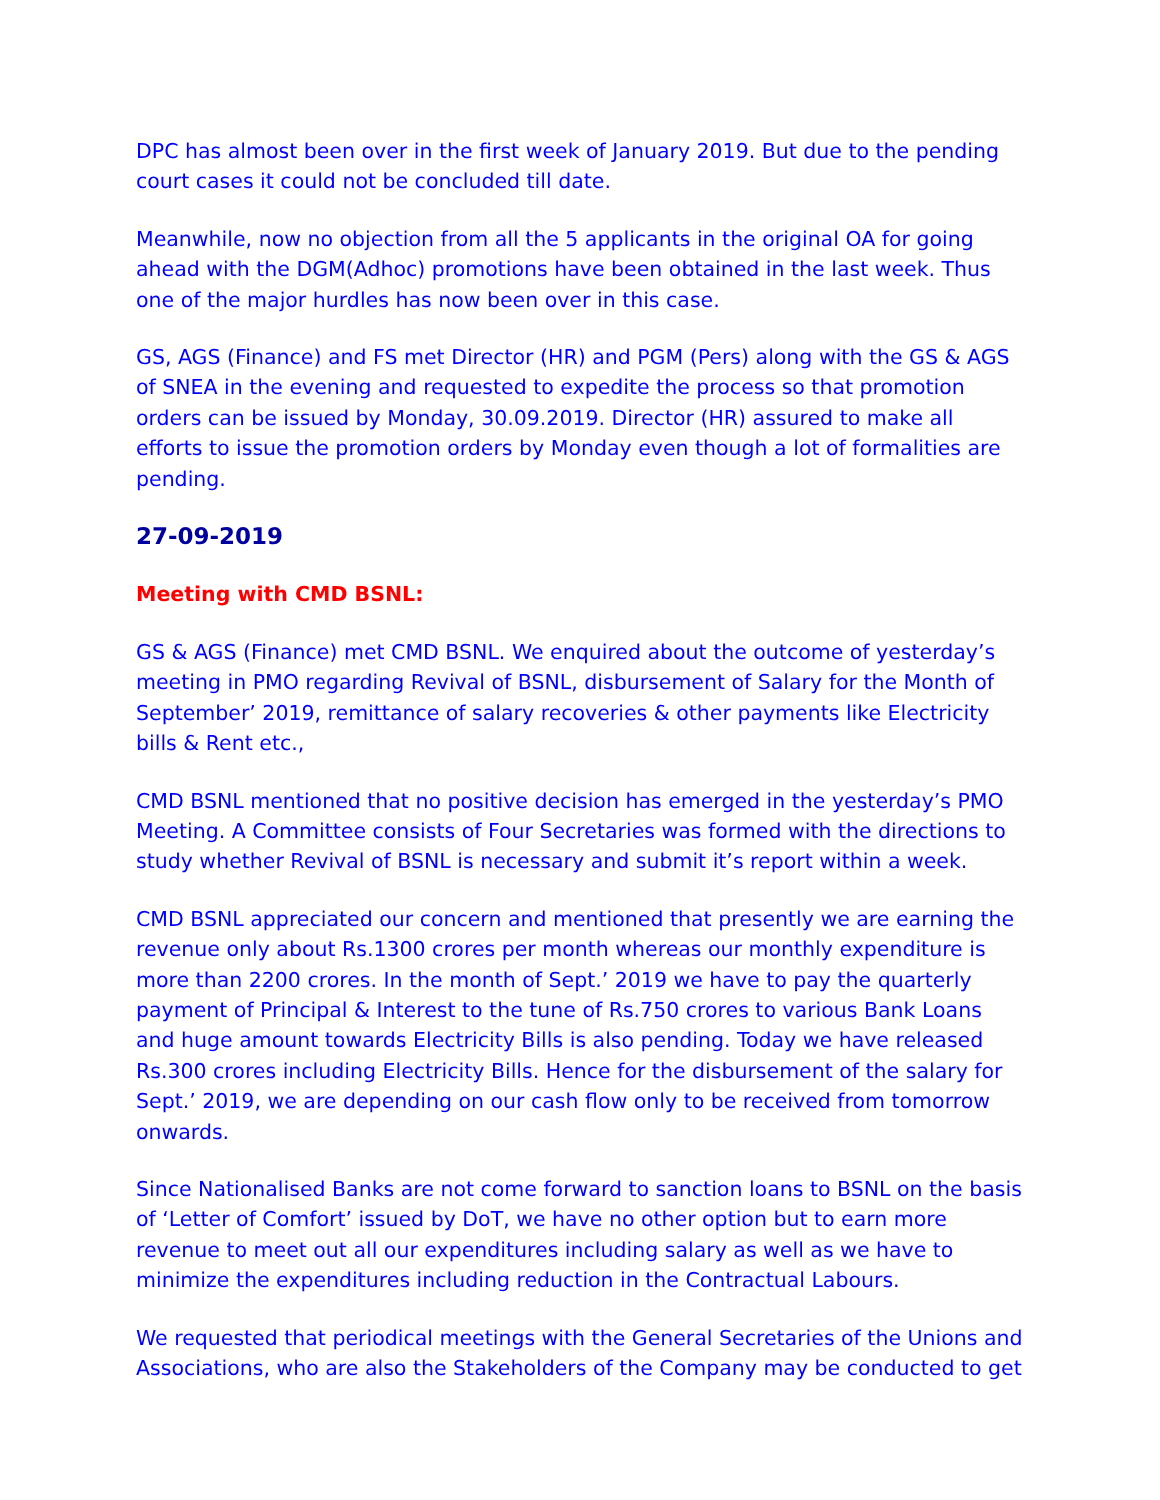DPC has almost been over in the first week of January 2019. But due to the pending court cases it could not be concluded till date.
Meanwhile, now no objection from all the 5 applicants in the original OA for going ahead with the DGM(Adhoc) promotions have been obtained in the last week. Thus one of the major hurdles has now been over in this case.
GS, AGS (Finance) and FS met Director (HR) and PGM (Pers) along with the GS & AGS of SNEA in the evening and requested to expedite the process so that promotion orders can be issued by Monday, 30.09.2019. Director (HR) assured to make all efforts to issue the promotion orders by Monday even though a lot of formalities are pending.
27-09-2019
Meeting with CMD BSNL:
GS & AGS (Finance) met CMD BSNL. We enquired about the outcome of yesterday’s meeting in PMO regarding Revival of BSNL, disbursement of Salary for the Month of September’ 2019, remittance of salary recoveries & other payments like Electricity bills & Rent etc.,
CMD BSNL mentioned that no positive decision has emerged in the yesterday’s PMO Meeting. A Committee consists of Four Secretaries was formed with the directions to study whether Revival of BSNL is necessary and submit it’s report within a week.
CMD BSNL appreciated our concern and mentioned that presently we are earning the revenue only about Rs.1300 crores per month whereas our monthly expenditure is more than 2200 crores. In the month of Sept.’ 2019 we have to pay the quarterly payment of Principal & Interest to the tune of Rs.750 crores to various Bank Loans and huge amount towards Electricity Bills is also pending. Today we have released Rs.300 crores including Electricity Bills. Hence for the disbursement of the salary for Sept.’ 2019, we are depending on our cash flow only to be received from tomorrow onwards.
Since Nationalised Banks are not come forward to sanction loans to BSNL on the basis of ‘Letter of Comfort’ issued by DoT, we have no other option but to earn more revenue to meet out all our expenditures including salary as well as we have to minimize the expenditures including reduction in the Contractual Labours.
We requested that periodical meetings with the General Secretaries of the Unions and Associations, who are also the Stakeholders of the Company may be conducted to get